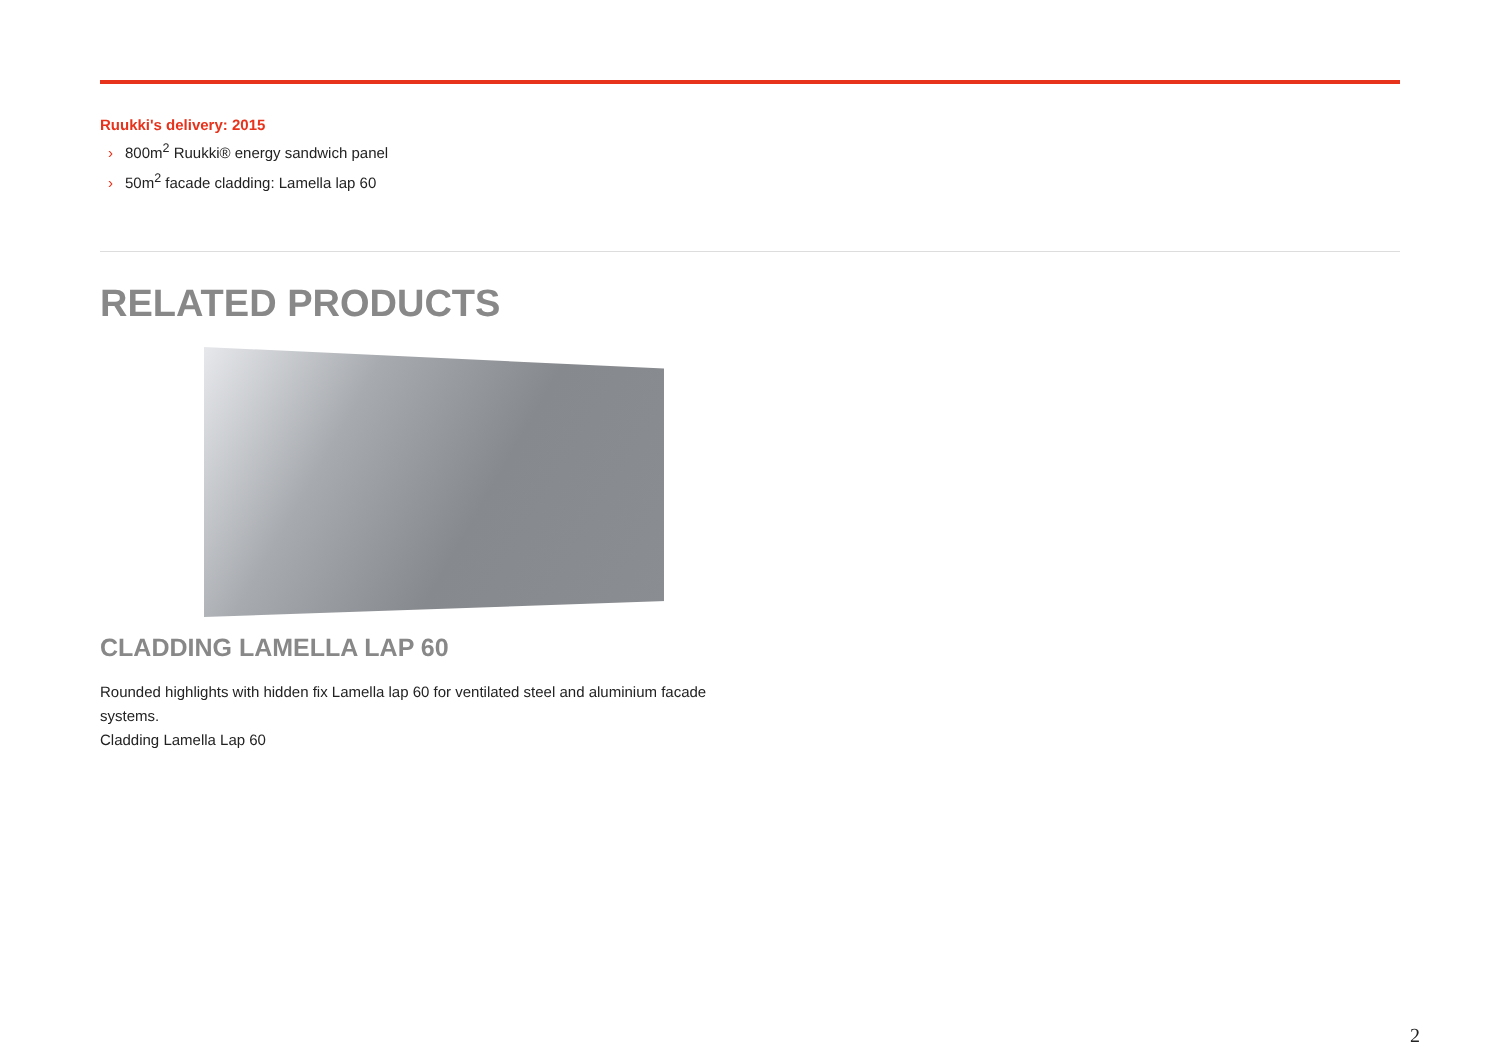Ruukki's delivery: 2015
› 800m<sup>2</sup> Ruukki® energy sandwich panel
› 50m<sup>2</sup> facade cladding: Lamella lap 60
RELATED PRODUCTS
CLADDING LAMELLA LAP 60
Rounded highlights with hidden fix Lamella lap 60 for ventilated steel and aluminium facade systems.
Cladding Lamella Lap 60
2